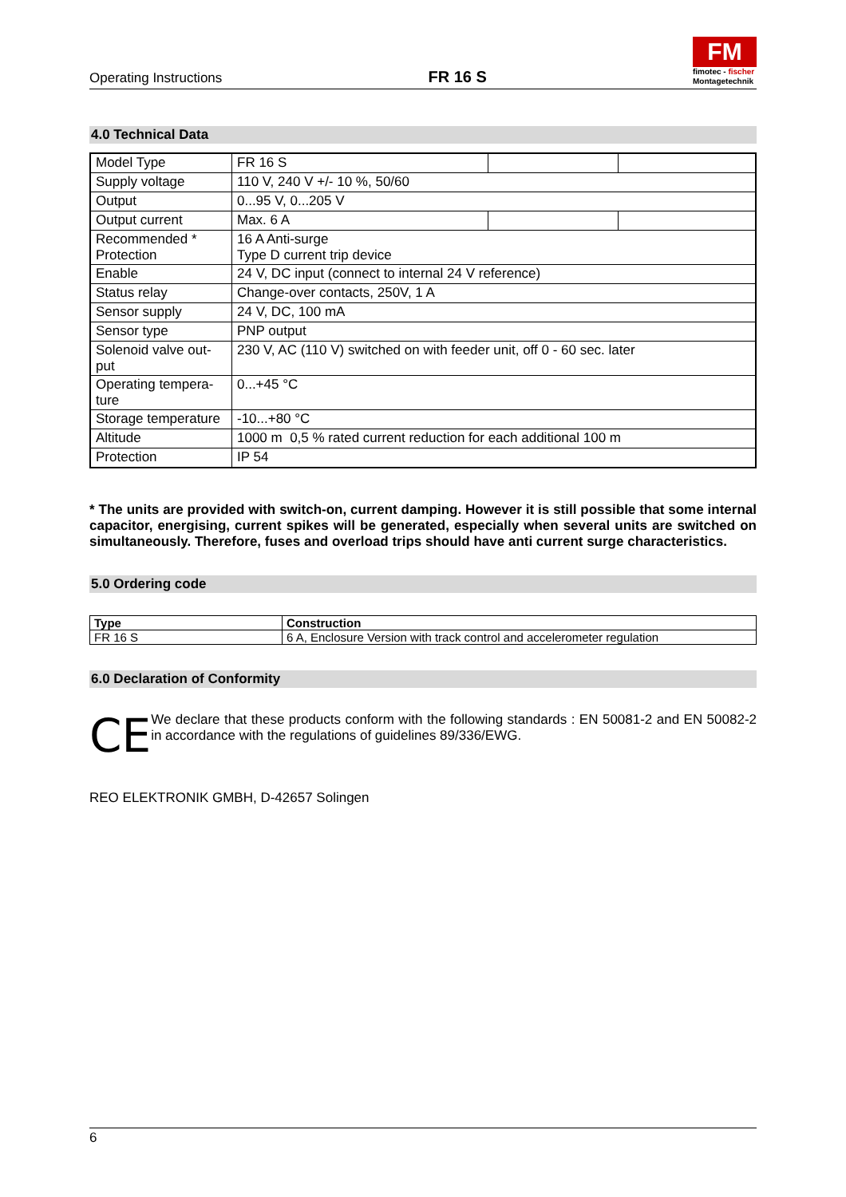Operating Instructions FR 16 S
FM
fimotec - fischer
Montagetechnik
4.0 Technical Data
| Model Type | FR 16 S | | |
| Supply voltage | 110 V, 240 V +/- 10 %, 50/60 | | |
| Output | 0...95 V, 0...205 V | | |
| Output current | Max. 6 A | | |
| Recommended * Protection | 16 A Anti-surge Type D current trip device | | |
| Enable | 24 V, DC input (connect to internal 24 V reference) | | |
| Status relay | Change-over contacts, 250V, 1 A | | |
| Sensor supply | 24 V, DC, 100 mA | | |
| Sensor type | PNP output | | |
| Solenoid valve out- put | 230 V, AC (110 V) switched on with feeder unit, off 0 - 60 sec. later | | |
| Operating tempera- ture | 0...+45 °C | | |
| Storage temperature | -10...+80 °C | | |
| Altitude | 1000 m 0,5 % rated current reduction for each additional 100 m | | |
| Protection | IP 54 | | |
* The units are provided with switch-on, current damping. However it is still possible that some internal capacitor, energising, current spikes will be generated, especially when several units are switched on simultaneously. Therefore, fuses and overload trips should have anti current surge characteristics.
5.0 Ordering code
| Type | Construction |
| --- | --- |
| FR 16 S | 6 A, Enclosure Version with track control and accelerometer regulation |
6.0 Declaration of Conformity
CE
We declare that these products conform with the following standards : EN 50081-2 and EN 50082-2 in accordance with the regulations of guidelines 89/336/EWG.
REO ELEKTRONIK GMBH, D-42657 Solingen
6